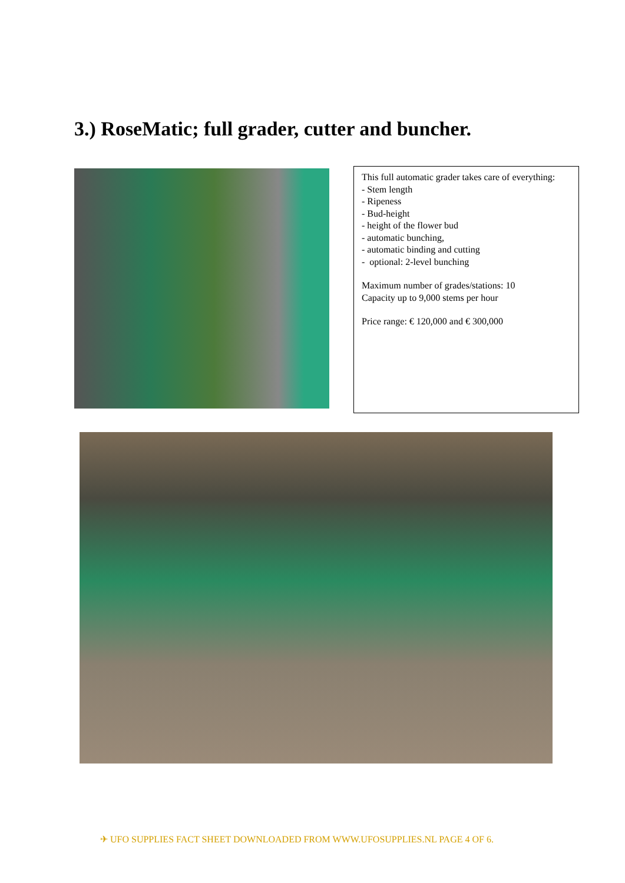3.) RoseMatic; full grader, cutter and buncher.
This full automatic grader takes care of everything:
- Stem length
- Ripeness
- Bud-height
- height of the flower bud
- automatic bunching,
- automatic binding and cutting
- optional: 2-level bunching
Maximum number of grades/stations: 10
Capacity up to 9,000 stems per hour
Price range: € 120,000 and € 300,000
✈ UFO SUPPLIES FACT SHEET DOWNLOADED FROM WWW.UFOSUPPLIES.NL PAGE 4 OF 6.